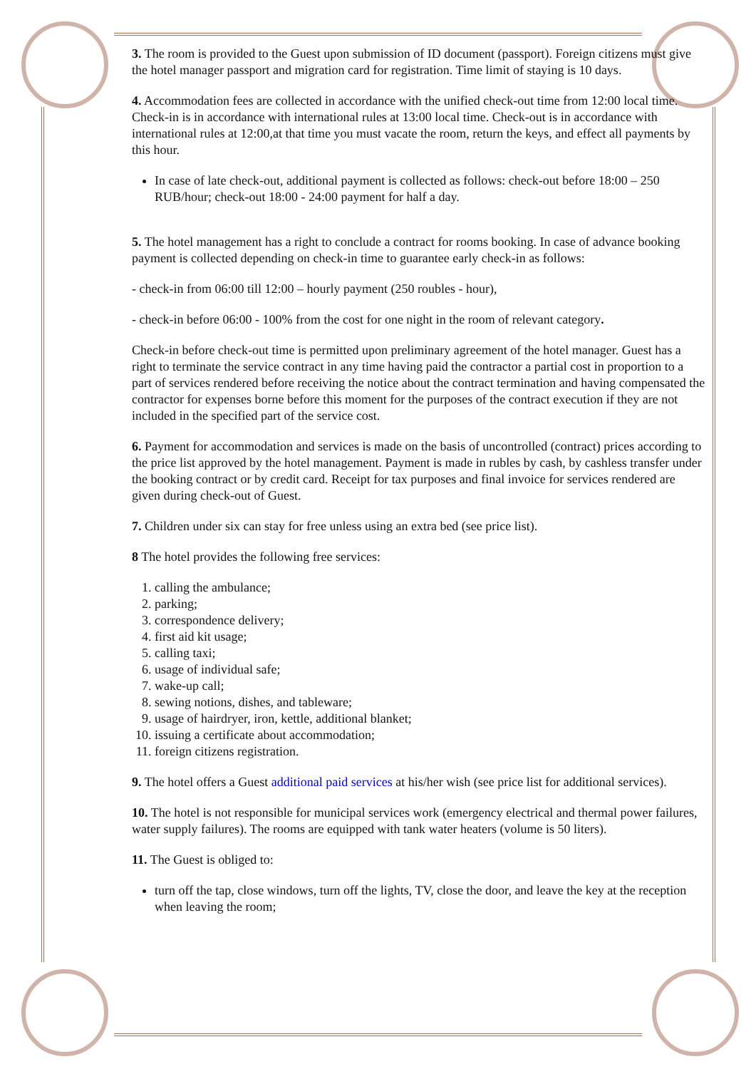3. The room is provided to the Guest upon submission of ID document (passport). Foreign citizens must give the hotel manager passport and migration card for registration. Time limit of staying is 10 days.
4. Accommodation fees are collected in accordance with the unified check-out time from 12:00 local time. Check-in is in accordance with international rules at 13:00 local time. Check-out is in accordance with international rules at 12:00,at that time you must vacate the room, return the keys, and effect all payments by this hour.
In case of late check-out, additional payment is collected as follows: check-out before 18:00 – 250 RUB/hour; check-out 18:00 - 24:00 payment for half a day.
5. The hotel management has a right to conclude a contract for rooms booking. In case of advance booking payment is collected depending on check-in time to guarantee early check-in as follows:
- check-in from 06:00 till 12:00 – hourly payment (250 roubles - hour),
- check-in before 06:00 - 100% from the cost for one night in the room of relevant category.
Check-in before check-out time is permitted upon preliminary agreement of the hotel manager. Guest has a right to terminate the service contract in any time having paid the contractor a partial cost in proportion to a part of services rendered before receiving the notice about the contract termination and having compensated the contractor for expenses borne before this moment for the purposes of the contract execution if they are not included in the specified part of the service cost.
6. Payment for accommodation and services is made on the basis of uncontrolled (contract) prices according to the price list approved by the hotel management. Payment is made in rubles by cash, by cashless transfer under the booking contract or by credit card. Receipt for tax purposes and final invoice for services rendered are given during check-out of Guest.
7. Children under six can stay for free unless using an extra bed (see price list).
8 The hotel provides the following free services:
1. calling the ambulance;
2. parking;
3. correspondence delivery;
4. first aid kit usage;
5. calling taxi;
6. usage of individual safe;
7. wake-up call;
8. sewing notions, dishes, and tableware;
9. usage of hairdryer, iron, kettle, additional blanket;
10. issuing a certificate about accommodation;
11. foreign citizens registration.
9. The hotel offers a Guest additional paid services at his/her wish (see price list for additional services).
10. The hotel is not responsible for municipal services work (emergency electrical and thermal power failures, water supply failures). The rooms are equipped with tank water heaters (volume is 50 liters).
11. The Guest is obliged to:
turn off the tap, close windows, turn off the lights, TV, close the door, and leave the key at the reception when leaving the room;